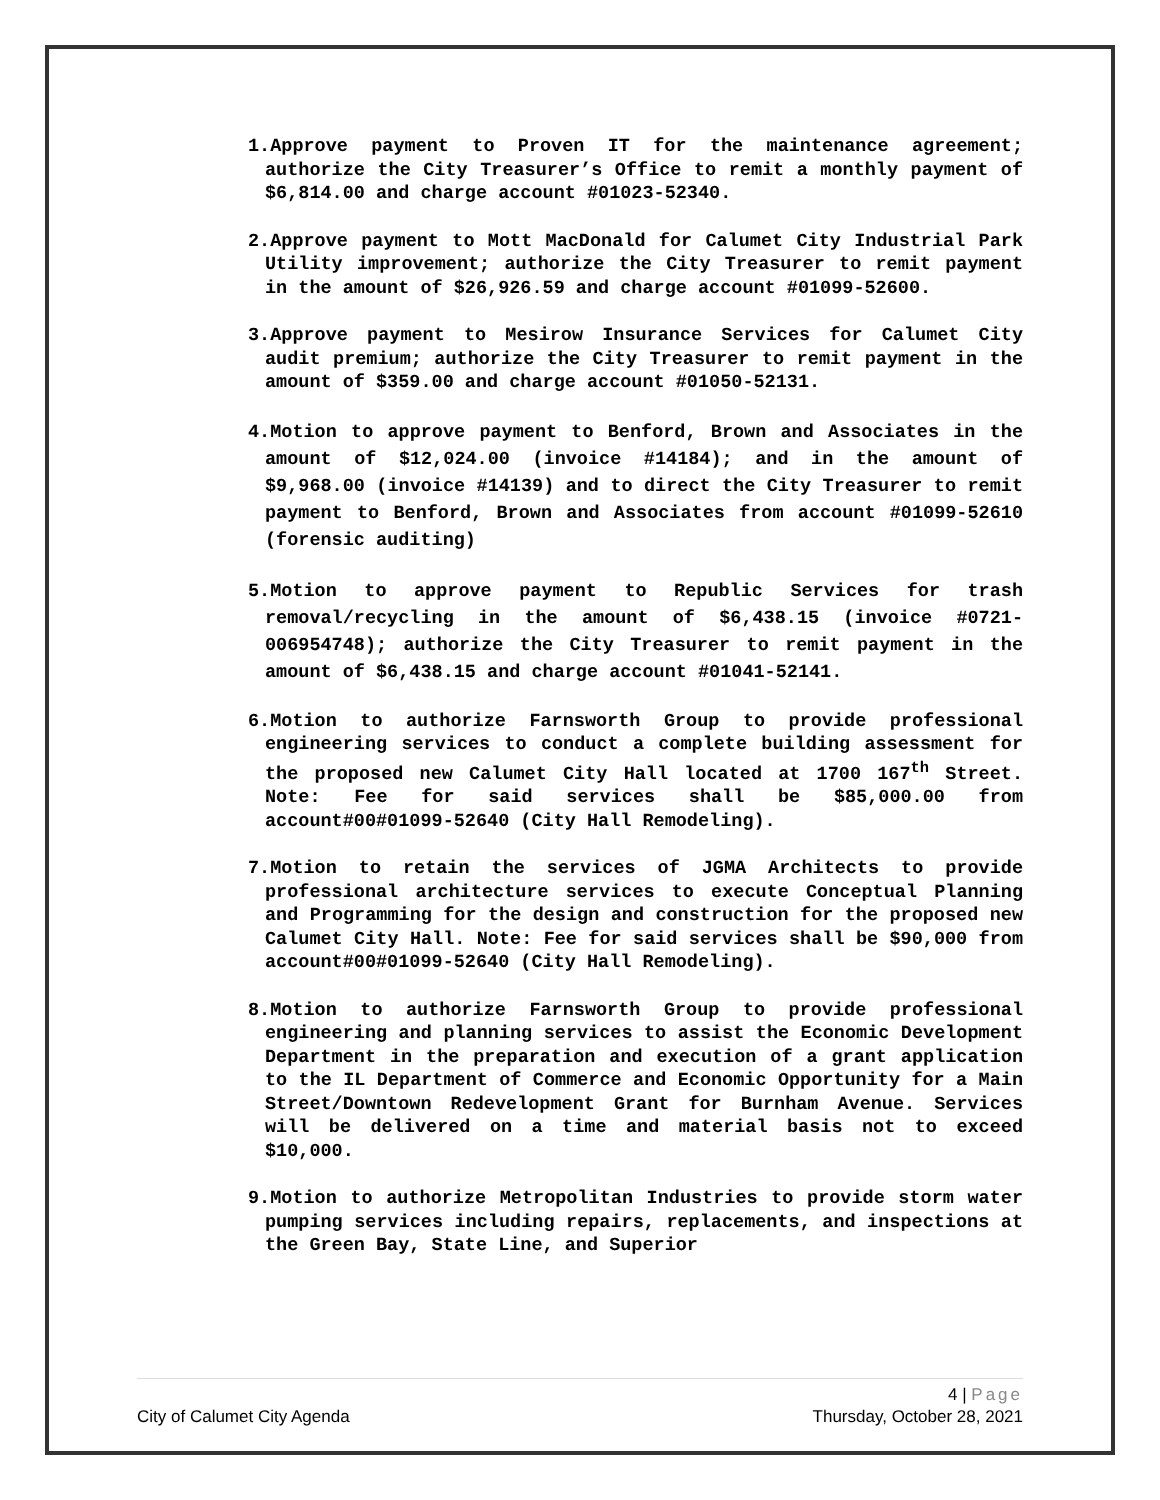1.Approve payment to Proven IT for the maintenance agreement; authorize the City Treasurer’s Office to remit a monthly payment of $6,814.00 and charge account #01023-52340.
2.Approve payment to Mott MacDonald for Calumet City Industrial Park Utility improvement; authorize the City Treasurer to remit payment in the amount of $26,926.59 and charge account #01099-52600.
3.Approve payment to Mesirow Insurance Services for Calumet City audit premium; authorize the City Treasurer to remit payment in the amount of $359.00 and charge account #01050-52131.
4.Motion to approve payment to Benford, Brown and Associates in the amount of $12,024.00 (invoice #14184); and in the amount of $9,968.00 (invoice #14139) and to direct the City Treasurer to remit payment to Benford, Brown and Associates from account #01099-52610 (forensic auditing)
5.Motion to approve payment to Republic Services for trash removal/recycling in the amount of $6,438.15 (invoice #0721-006954748); authorize the City Treasurer to remit payment in the amount of $6,438.15 and charge account #01041-52141.
6.Motion to authorize Farnsworth Group to provide professional engineering services to conduct a complete building assessment for the proposed new Calumet City Hall located at 1700 167<sup>th</sup> Street. Note: Fee for said services shall be $85,000.00 from account#00#01099-52640 (City Hall Remodeling).
7.Motion to retain the services of JGMA Architects to provide professional architecture services to execute Conceptual Planning and Programming for the design and construction for the proposed new Calumet City Hall. Note: Fee for said services shall be $90,000 from account#00#01099-52640 (City Hall Remodeling).
8.Motion to authorize Farnsworth Group to provide professional engineering and planning services to assist the Economic Development Department in the preparation and execution of a grant application to the IL Department of Commerce and Economic Opportunity for a Main Street/Downtown Redevelopment Grant for Burnham Avenue. Services will be delivered on a time and material basis not to exceed $10,000.
9.Motion to authorize Metropolitan Industries to provide storm water pumping services including repairs, replacements, and inspections at the Green Bay, State Line, and Superior
4 | Page
City of Calumet City Agenda Thursday, October 28, 2021